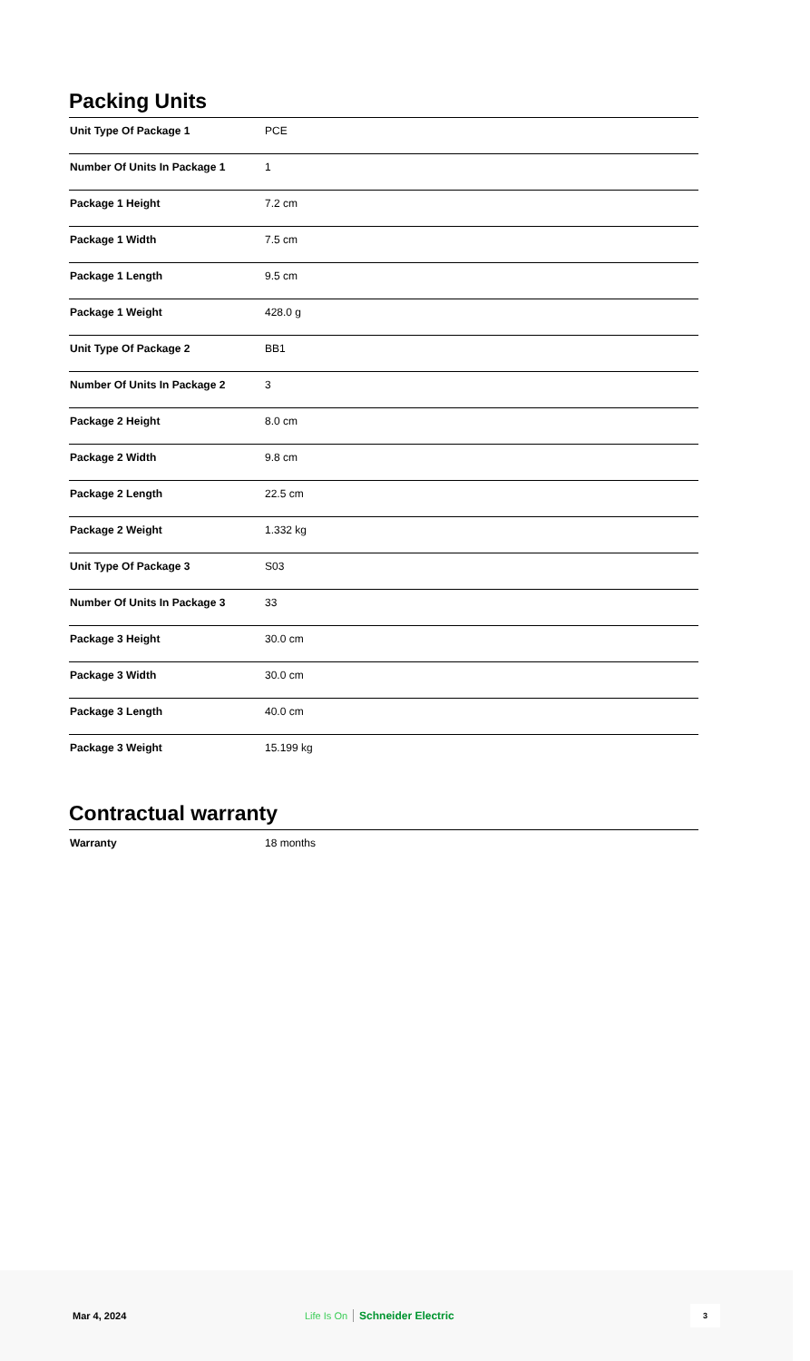Packing Units
| Unit Type Of Package 1 | PCE |
| Number Of Units In Package 1 | 1 |
| Package 1 Height | 7.2 cm |
| Package 1 Width | 7.5 cm |
| Package 1 Length | 9.5 cm |
| Package 1 Weight | 428.0 g |
| Unit Type Of Package 2 | BB1 |
| Number Of Units In Package 2 | 3 |
| Package 2 Height | 8.0 cm |
| Package 2 Width | 9.8 cm |
| Package 2 Length | 22.5 cm |
| Package 2 Weight | 1.332 kg |
| Unit Type Of Package 3 | S03 |
| Number Of Units In Package 3 | 33 |
| Package 3 Height | 30.0 cm |
| Package 3 Width | 30.0 cm |
| Package 3 Length | 40.0 cm |
| Package 3 Weight | 15.199 kg |
Contractual warranty
| Warranty | 18 months |
Mar 4, 2024 Life Is On Schneider Electric
3